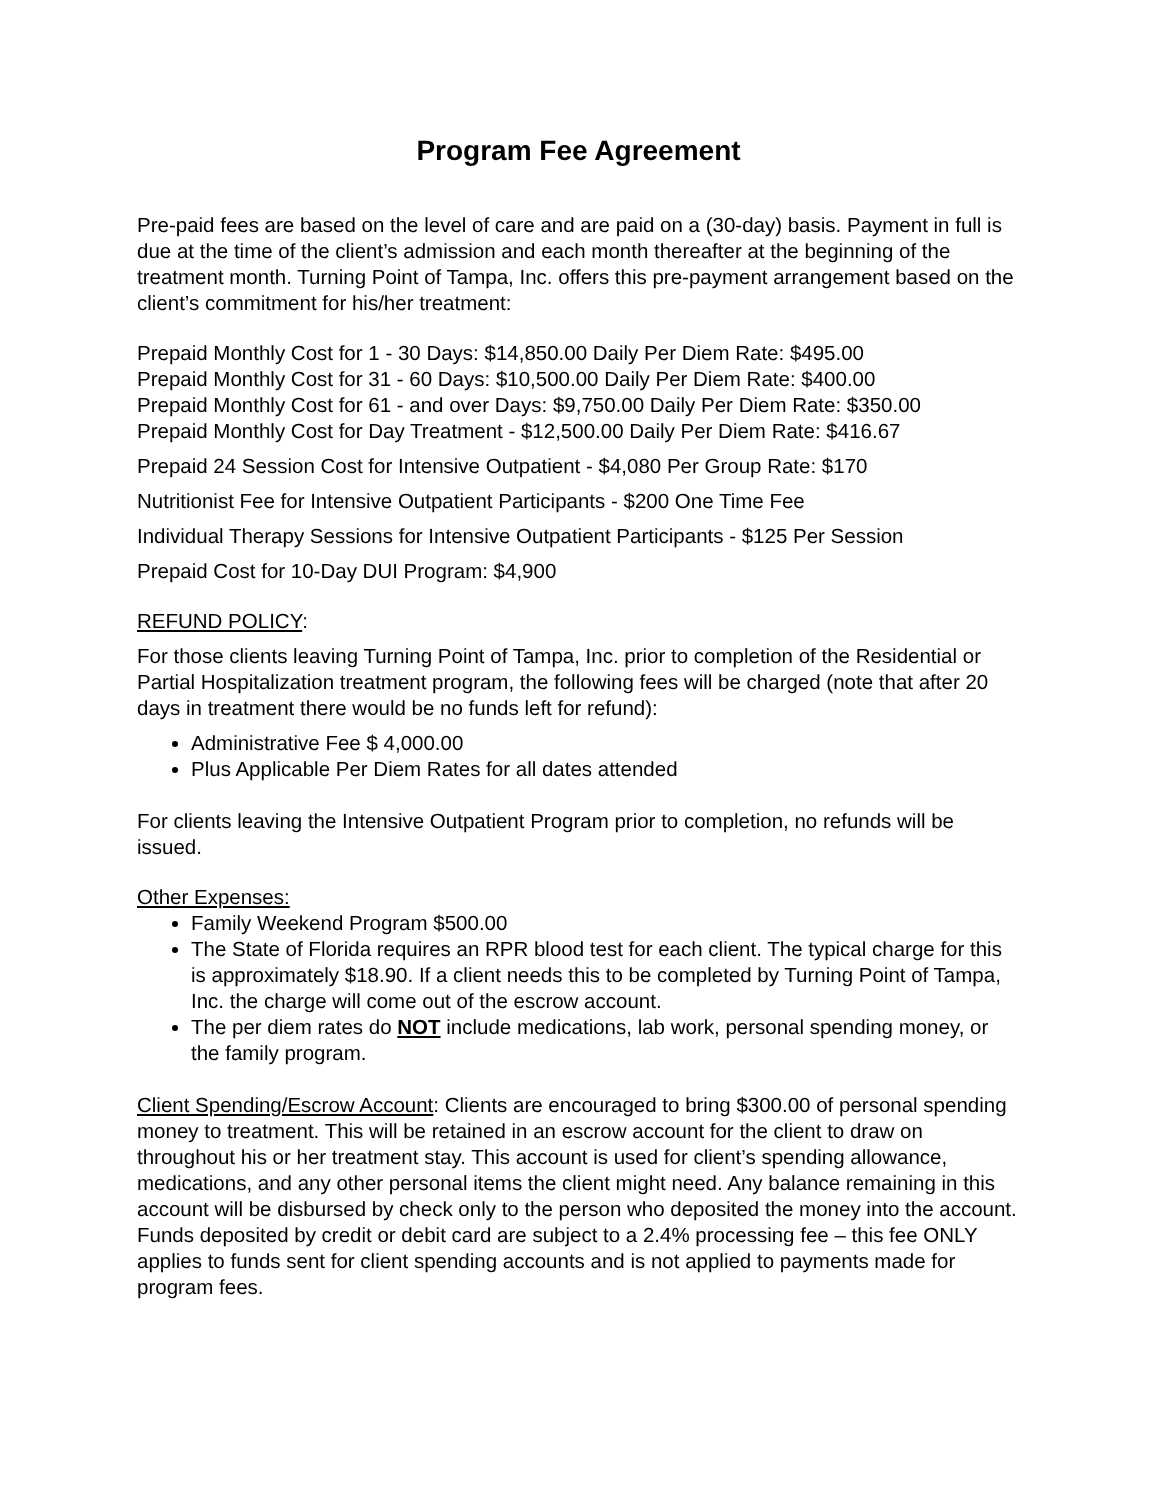Program Fee Agreement
Pre-paid fees are based on the level of care and are paid on a (30-day) basis. Payment in full is due at the time of the client’s admission and each month thereafter at the beginning of the treatment month. Turning Point of Tampa, Inc. offers this pre-payment arrangement based on the client’s commitment for his/her treatment:
Prepaid Monthly Cost for 1 - 30 Days: $14,850.00 Daily Per Diem Rate: $495.00
Prepaid Monthly Cost for 31 - 60 Days: $10,500.00 Daily Per Diem Rate: $400.00
Prepaid Monthly Cost for 61 - and over Days: $9,750.00 Daily Per Diem Rate: $350.00
Prepaid Monthly Cost for Day Treatment - $12,500.00 Daily Per Diem Rate: $416.67
Prepaid 24 Session Cost for Intensive Outpatient - $4,080 Per Group Rate: $170
Nutritionist Fee for Intensive Outpatient Participants - $200 One Time Fee
Individual Therapy Sessions for Intensive Outpatient Participants - $125 Per Session
Prepaid Cost for 10-Day DUI Program: $4,900
REFUND POLICY:
For those clients leaving Turning Point of Tampa, Inc. prior to completion of the Residential or Partial Hospitalization treatment program, the following fees will be charged (note that after 20 days in treatment there would be no funds left for refund):
Administrative Fee $ 4,000.00
Plus Applicable Per Diem Rates for all dates attended
For clients leaving the Intensive Outpatient Program prior to completion, no refunds will be issued.
Other Expenses:
Family Weekend Program $500.00
The State of Florida requires an RPR blood test for each client. The typical charge for this is approximately $18.90. If a client needs this to be completed by Turning Point of Tampa, Inc. the charge will come out of the escrow account.
The per diem rates do NOT include medications, lab work, personal spending money, or the family program.
Client Spending/Escrow Account: Clients are encouraged to bring $300.00 of personal spending money to treatment. This will be retained in an escrow account for the client to draw on throughout his or her treatment stay. This account is used for client’s spending allowance, medications, and any other personal items the client might need. Any balance remaining in this account will be disbursed by check only to the person who deposited the money into the account. Funds deposited by credit or debit card are subject to a 2.4% processing fee – this fee ONLY applies to funds sent for client spending accounts and is not applied to payments made for program fees.